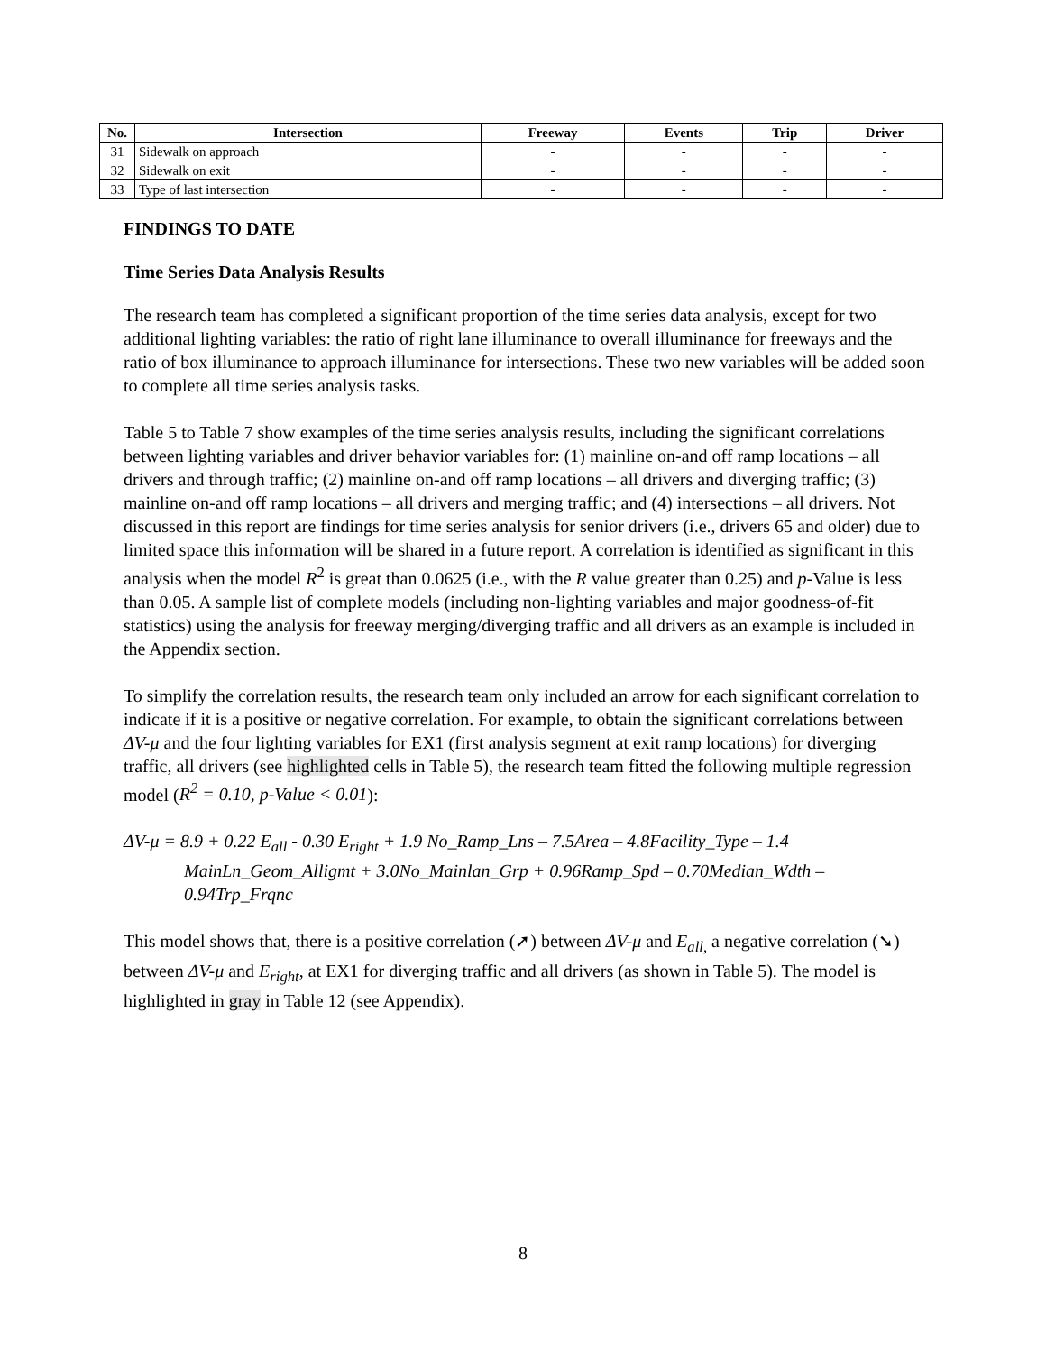| No. | Intersection | Freeway | Events | Trip | Driver |
| --- | --- | --- | --- | --- | --- |
| 31 | Sidewalk on approach | - | - | - | - |
| 32 | Sidewalk on exit | - | - | - | - |
| 33 | Type of last intersection | - | - | - | - |
FINDINGS TO DATE
Time Series Data Analysis Results
The research team has completed a significant proportion of the time series data analysis, except for two additional lighting variables: the ratio of right lane illuminance to overall illuminance for freeways and the ratio of box illuminance to approach illuminance for intersections. These two new variables will be added soon to complete all time series analysis tasks.
Table 5 to Table 7 show examples of the time series analysis results, including the significant correlations between lighting variables and driver behavior variables for: (1) mainline on-and off ramp locations – all drivers and through traffic; (2) mainline on-and off ramp locations – all drivers and diverging traffic; (3) mainline on-and off ramp locations – all drivers and merging traffic; and (4) intersections – all drivers. Not discussed in this report are findings for time series analysis for senior drivers (i.e., drivers 65 and older) due to limited space this information will be shared in a future report. A correlation is identified as significant in this analysis when the model R<sup>2</sup> is great than 0.0625 (i.e., with the R value greater than 0.25) and p-Value is less than 0.05. A sample list of complete models (including non-lighting variables and major goodness-of-fit statistics) using the analysis for freeway merging/diverging traffic and all drivers as an example is included in the Appendix section.
To simplify the correlation results, the research team only included an arrow for each significant correlation to indicate if it is a positive or negative correlation. For example, to obtain the significant correlations between ΔV-μ and the four lighting variables for EX1 (first analysis segment at exit ramp locations) for diverging traffic, all drivers (see highlighted cells in Table 5), the research team fitted the following multiple regression model (R<sup>2</sup> = 0.10, p-Value < 0.01):
ΔV-μ = 8.9 + 0.22 E<sub>all</sub> - 0.30 E<sub>right</sub> + 1.9 No_Ramp_Lns – 7.5Area – 4.8Facility_Type – 1.4 MainLn_Geom_Alligmt + 3.0No_Mainlan_Grp + 0.96Ramp_Spd – 0.70Median_Wdth – 0.94Trp_Frqnc
This model shows that, there is a positive correlation (➚) between ΔV-μ and E<sub>all,</sub> a negative correlation (➘) between ΔV-μ and E<sub>right</sub>, at EX1 for diverging traffic and all drivers (as shown in Table 5). The model is highlighted in gray in Table 12 (see Appendix).
8